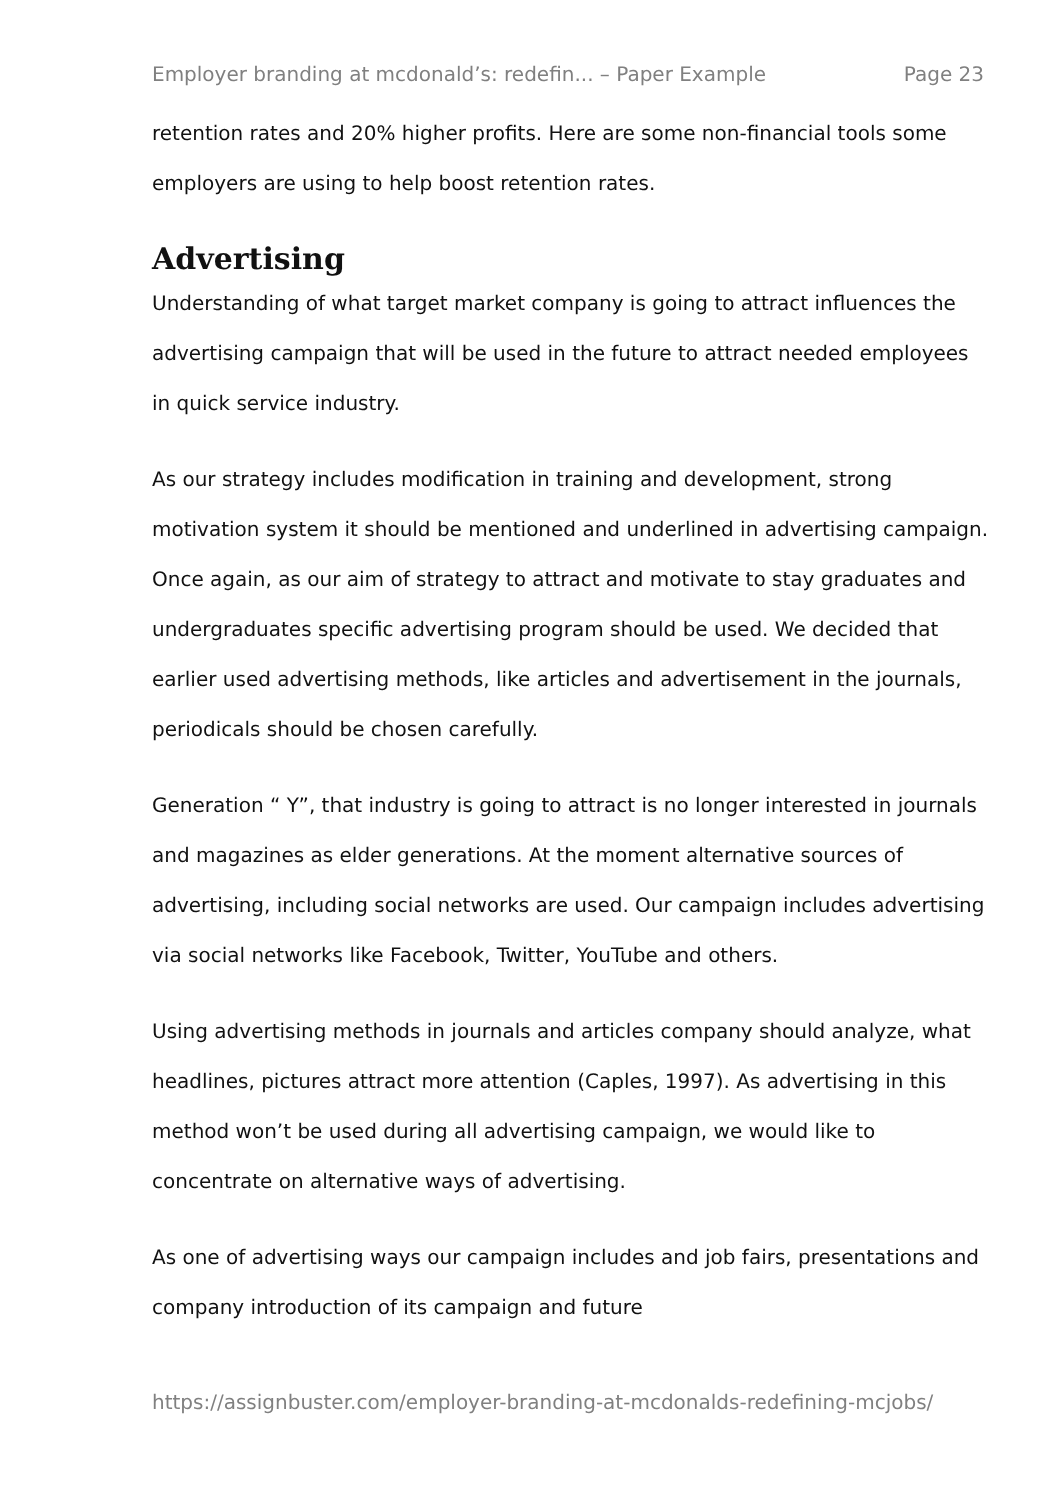Employer branding at mcdonald’s: redefin... – Paper Example Page 23
retention rates and 20% higher profits. Here are some non-financial tools some employers are using to help boost retention rates.
Advertising
Understanding of what target market company is going to attract influences the advertising campaign that will be used in the future to attract needed employees in quick service industry.
As our strategy includes modification in training and development, strong motivation system it should be mentioned and underlined in advertising campaign. Once again, as our aim of strategy to attract and motivate to stay graduates and undergraduates specific advertising program should be used. We decided that earlier used advertising methods, like articles and advertisement in the journals, periodicals should be chosen carefully.
Generation “ Y”, that industry is going to attract is no longer interested in journals and magazines as elder generations. At the moment alternative sources of advertising, including social networks are used. Our campaign includes advertising via social networks like Facebook, Twitter, YouTube and others.
Using advertising methods in journals and articles company should analyze, what headlines, pictures attract more attention (Caples, 1997). As advertising in this method won’t be used during all advertising campaign, we would like to concentrate on alternative ways of advertising.
As one of advertising ways our campaign includes and job fairs, presentations and company introduction of its campaign and future
https://assignbuster.com/employer-branding-at-mcdonalds-redefining-mcjobs/